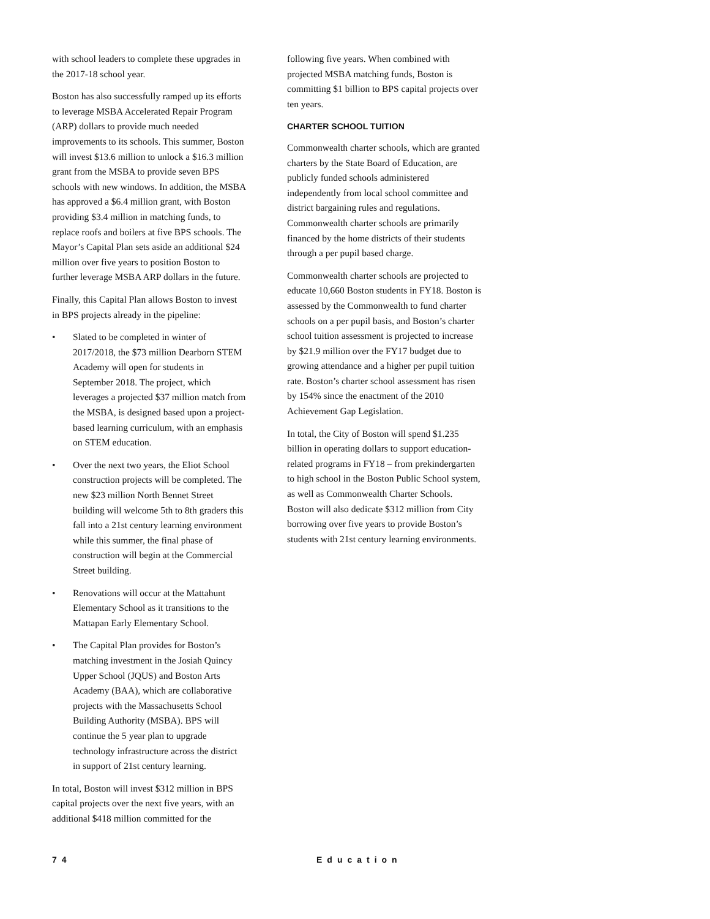with school leaders to complete these upgrades in the 2017-18 school year.
Boston has also successfully ramped up its efforts to leverage MSBA Accelerated Repair Program (ARP) dollars to provide much needed improvements to its schools. This summer, Boston will invest $13.6 million to unlock a $16.3 million grant from the MSBA to provide seven BPS schools with new windows. In addition, the MSBA has approved a $6.4 million grant, with Boston providing $3.4 million in matching funds, to replace roofs and boilers at five BPS schools. The Mayor’s Capital Plan sets aside an additional $24 million over five years to position Boston to further leverage MSBA ARP dollars in the future.
Finally, this Capital Plan allows Boston to invest in BPS projects already in the pipeline:
• Slated to be completed in winter of 2017/2018, the $73 million Dearborn STEM Academy will open for students in September 2018. The project, which leverages a projected $37 million match from the MSBA, is designed based upon a project-based learning curriculum, with an emphasis on STEM education.
• Over the next two years, the Eliot School construction projects will be completed. The new $23 million North Bennet Street building will welcome 5th to 8th graders this fall into a 21st century learning environment while this summer, the final phase of construction will begin at the Commercial Street building.
• Renovations will occur at the Mattahunt Elementary School as it transitions to the Mattapan Early Elementary School.
• The Capital Plan provides for Boston’s matching investment in the Josiah Quincy Upper School (JQUS) and Boston Arts Academy (BAA), which are collaborative projects with the Massachusetts School Building Authority (MSBA). BPS will continue the 5 year plan to upgrade technology infrastructure across the district in support of 21st century learning.
In total, Boston will invest $312 million in BPS capital projects over the next five years, with an additional $418 million committed for the
following five years. When combined with projected MSBA matching funds, Boston is committing $1 billion to BPS capital projects over ten years.
CHARTER SCHOOL TUITION
Commonwealth charter schools, which are granted charters by the State Board of Education, are publicly funded schools administered independently from local school committee and district bargaining rules and regulations. Commonwealth charter schools are primarily financed by the home districts of their students through a per pupil based charge.
Commonwealth charter schools are projected to educate 10,660 Boston students in FY18. Boston is assessed by the Commonwealth to fund charter schools on a per pupil basis, and Boston’s charter school tuition assessment is projected to increase by $21.9 million over the FY17 budget due to growing attendance and a higher per pupil tuition rate. Boston’s charter school assessment has risen by 154% since the enactment of the 2010 Achievement Gap Legislation.
In total, the City of Boston will spend $1.235 billion in operating dollars to support education-related programs in FY18 – from prekindergarten to high school in the Boston Public School system, as well as Commonwealth Charter Schools. Boston will also dedicate $312 million from City borrowing over five years to provide Boston’s students with 21st century learning environments.
74 Education